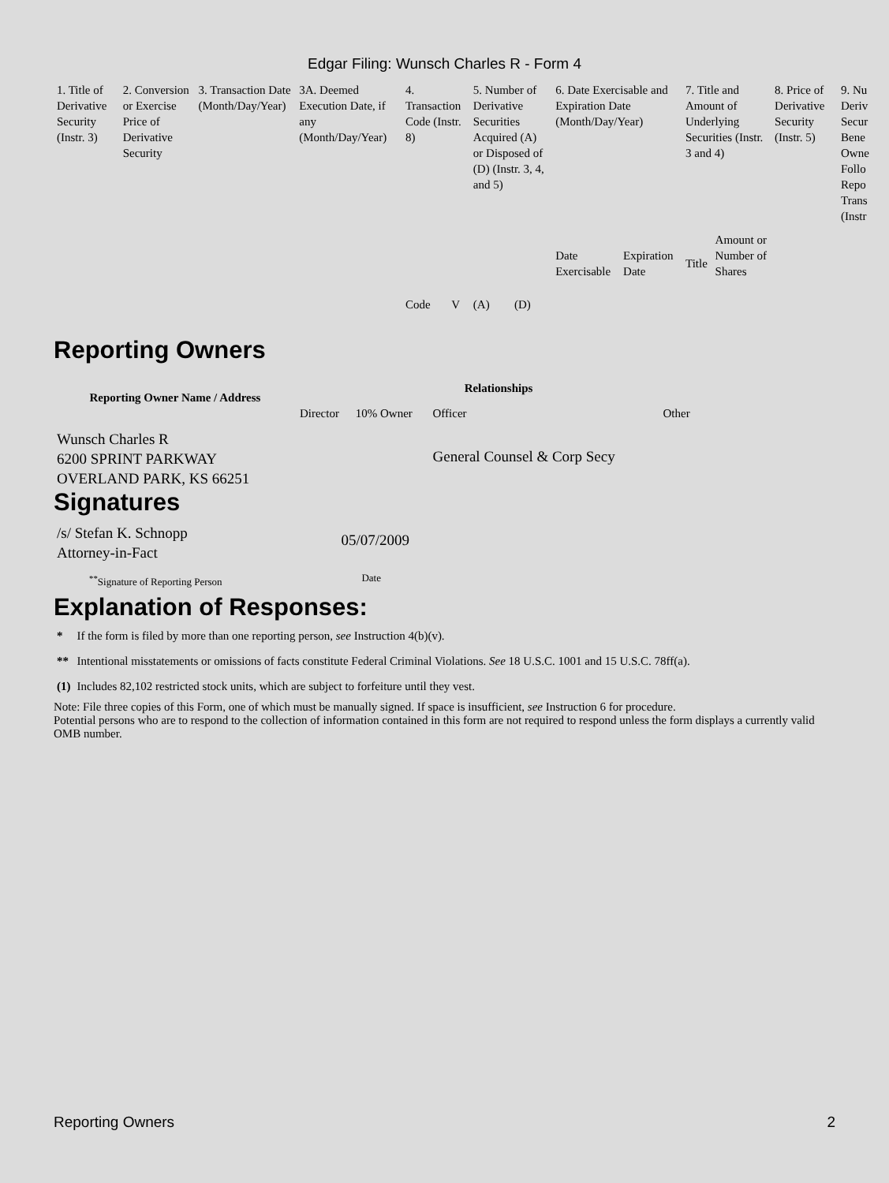Edgar Filing: Wunsch Charles R - Form 4
| 1. Title of Derivative Security (Instr. 3) | 2. Conversion or Exercise Price of Derivative Security | 3. Transaction Date (Month/Day/Year) | 3A. Deemed Execution Date, if any (Month/Day/Year) | 4. Transaction Code (Instr. 8) | | 5. Number of Derivative Securities Acquired (A) or Disposed of (D) (Instr. 3, 4, and 5) | | 6. Date Exercisable and Expiration Date (Month/Day/Year) | | 7. Title and Amount of Underlying Securities (Instr. 3 and 4) | | 8. Price of Derivative Security (Instr. 5) | 9. Nu Deriv Secur Bene Owne Follo Repo Trans (Instr |
| --- | --- | --- | --- | --- | --- | --- | --- | --- | --- | --- | --- | --- | --- |
| | | | | Code | V | (A) | (D) | Date Exercisable | Expiration Date | Title | Amount or Number of Shares | | |
Reporting Owners
| Reporting Owner Name / Address | Relationships | | | |
| --- | --- | --- | --- | --- |
| | Director | 10% Owner | Officer | Other |
| Wunsch Charles R 6200 SPRINT PARKWAY OVERLAND PARK, KS 66251 | | | General Counsel & Corp Secy | |
Signatures
| /s/ Stefan K. Schnopp Attorney-in-Fact | 05/07/2009 |
| <sup>**</sup> Signature of Reporting Person | Date |
Explanation of Responses:
| * | If the form is filed by more than one reporting person, see Instruction 4(b)(v). |
| ** | Intentional misstatements or omissions of facts constitute Federal Criminal Violations. See 18 U.S.C. 1001 and 15 U.S.C. 78ff(a). |
| (1) | Includes 82,102 restricted stock units, which are subject to forfeiture until they vest. |
Note: File three copies of this Form, one of which must be manually signed. If space is insufficient, see Instruction 6 for procedure.
Potential persons who are to respond to the collection of information contained in this form are not required to respond unless the form displays a currently valid OMB number.
Reporting Owners 2